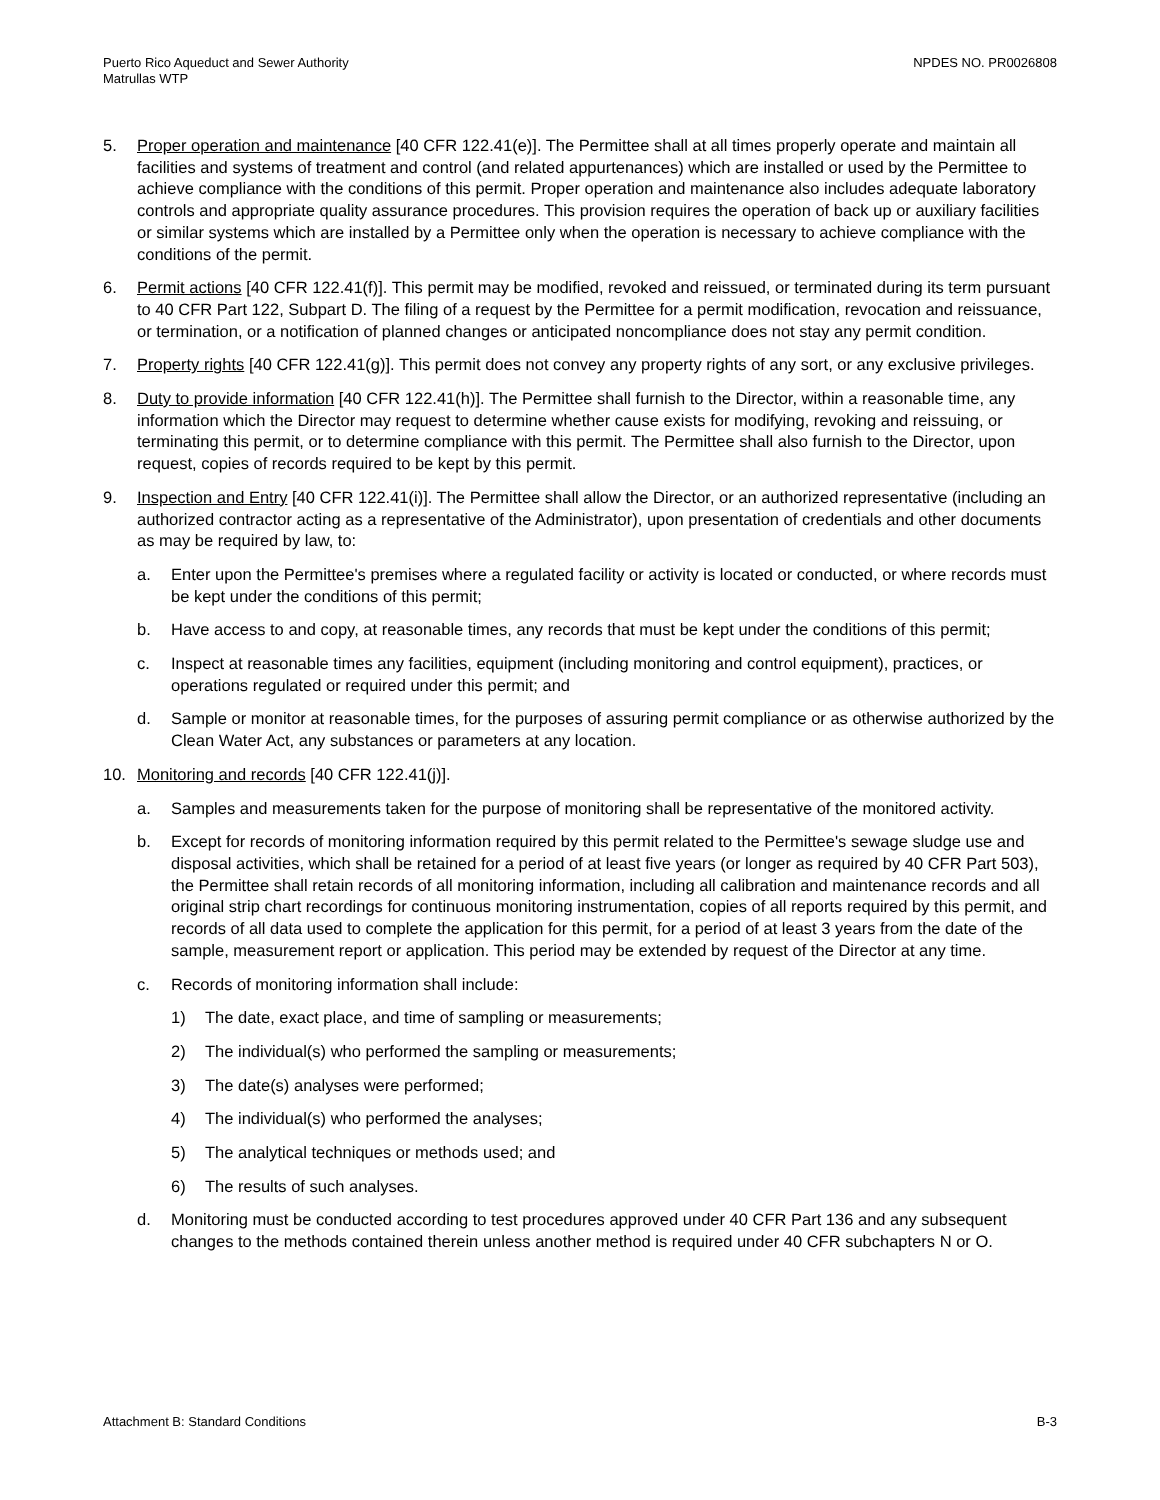Puerto Rico Aqueduct and Sewer Authority
Matrullas WTP
NPDES NO. PR0026808
5. Proper operation and maintenance [40 CFR 122.41(e)]. The Permittee shall at all times properly operate and maintain all facilities and systems of treatment and control (and related appurtenances) which are installed or used by the Permittee to achieve compliance with the conditions of this permit. Proper operation and maintenance also includes adequate laboratory controls and appropriate quality assurance procedures. This provision requires the operation of back up or auxiliary facilities or similar systems which are installed by a Permittee only when the operation is necessary to achieve compliance with the conditions of the permit.
6. Permit actions [40 CFR 122.41(f)]. This permit may be modified, revoked and reissued, or terminated during its term pursuant to 40 CFR Part 122, Subpart D. The filing of a request by the Permittee for a permit modification, revocation and reissuance, or termination, or a notification of planned changes or anticipated noncompliance does not stay any permit condition.
7. Property rights [40 CFR 122.41(g)]. This permit does not convey any property rights of any sort, or any exclusive privileges.
8. Duty to provide information [40 CFR 122.41(h)]. The Permittee shall furnish to the Director, within a reasonable time, any information which the Director may request to determine whether cause exists for modifying, revoking and reissuing, or terminating this permit, or to determine compliance with this permit. The Permittee shall also furnish to the Director, upon request, copies of records required to be kept by this permit.
9. Inspection and Entry [40 CFR 122.41(i)]. The Permittee shall allow the Director, or an authorized representative (including an authorized contractor acting as a representative of the Administrator), upon presentation of credentials and other documents as may be required by law, to:
a. Enter upon the Permittee's premises where a regulated facility or activity is located or conducted, or where records must be kept under the conditions of this permit;
b. Have access to and copy, at reasonable times, any records that must be kept under the conditions of this permit;
c. Inspect at reasonable times any facilities, equipment (including monitoring and control equipment), practices, or operations regulated or required under this permit; and
d. Sample or monitor at reasonable times, for the purposes of assuring permit compliance or as otherwise authorized by the Clean Water Act, any substances or parameters at any location.
10. Monitoring and records [40 CFR 122.41(j)].
a. Samples and measurements taken for the purpose of monitoring shall be representative of the monitored activity.
b. Except for records of monitoring information required by this permit related to the Permittee's sewage sludge use and disposal activities, which shall be retained for a period of at least five years (or longer as required by 40 CFR Part 503), the Permittee shall retain records of all monitoring information, including all calibration and maintenance records and all original strip chart recordings for continuous monitoring instrumentation, copies of all reports required by this permit, and records of all data used to complete the application for this permit, for a period of at least 3 years from the date of the sample, measurement report or application. This period may be extended by request of the Director at any time.
c. Records of monitoring information shall include:
1) The date, exact place, and time of sampling or measurements;
2) The individual(s) who performed the sampling or measurements;
3) The date(s) analyses were performed;
4) The individual(s) who performed the analyses;
5) The analytical techniques or methods used; and
6) The results of such analyses.
d. Monitoring must be conducted according to test procedures approved under 40 CFR Part 136 and any subsequent changes to the methods contained therein unless another method is required under 40 CFR subchapters N or O.
Attachment B: Standard Conditions
B-3